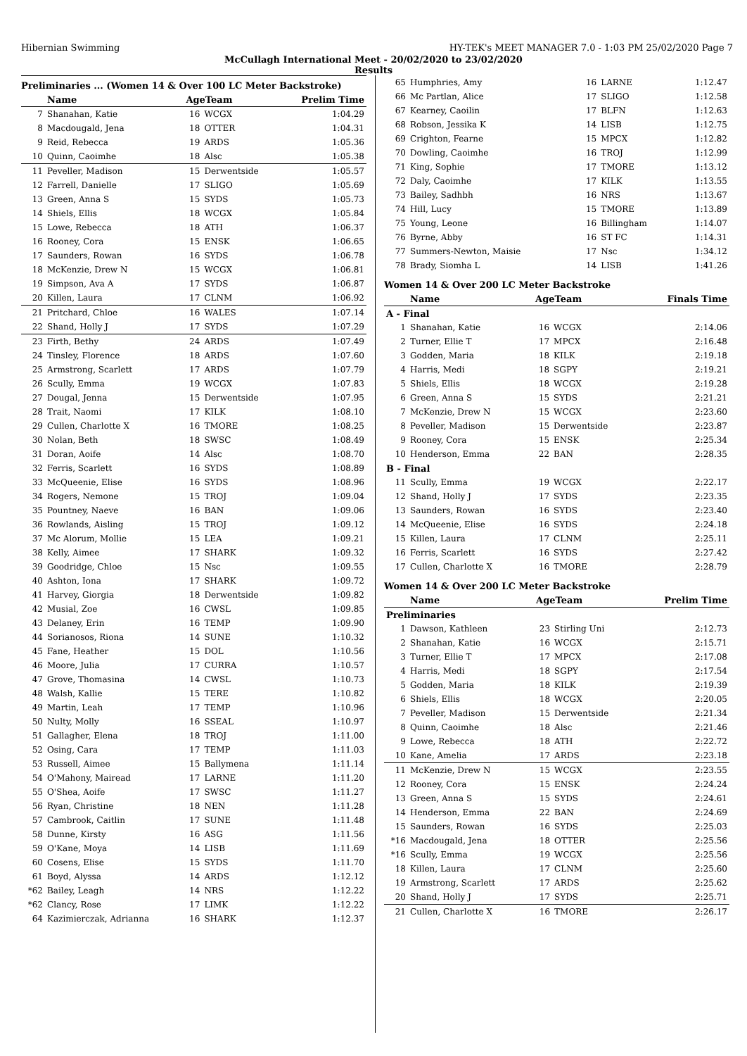Hibernian Swimming HY-TEK's MEET MANAGER 7.0 - 1:03 PM 25/02/2020 Page 7
McCullagh International Meet - 20/02/2020 to 23/02/2020
Results
Preliminaries ... (Women 14 & Over 100 LC Meter Backstroke)
| | Name | AgeTeam | | Prelim Time |
| --- | --- | --- | --- | --- |
| 7 | Shanahan, Katie | 16 | WCGX | 1:04.29 |
| 8 | Macdougald, Jena | 18 | OTTER | 1:04.31 |
| 9 | Reid, Rebecca | 19 | ARDS | 1:05.36 |
| 10 | Quinn, Caoimhe | 18 | Alsc | 1:05.38 |
| 11 | Peveller, Madison | 15 | Derwentside | 1:05.57 |
| 12 | Farrell, Danielle | 17 | SLIGO | 1:05.69 |
| 13 | Green, Anna S | 15 | SYDS | 1:05.73 |
| 14 | Shiels, Ellis | 18 | WCGX | 1:05.84 |
| 15 | Lowe, Rebecca | 18 | ATH | 1:06.37 |
| 16 | Rooney, Cora | 15 | ENSK | 1:06.65 |
| 17 | Saunders, Rowan | 16 | SYDS | 1:06.78 |
| 18 | McKenzie, Drew N | 15 | WCGX | 1:06.81 |
| 19 | Simpson, Ava A | 17 | SYDS | 1:06.87 |
| 20 | Killen, Laura | 17 | CLNM | 1:06.92 |
| 21 | Pritchard, Chloe | 16 | WALES | 1:07.14 |
| 22 | Shand, Holly J | 17 | SYDS | 1:07.29 |
| 23 | Firth, Bethy | 24 | ARDS | 1:07.49 |
| 24 | Tinsley, Florence | 18 | ARDS | 1:07.60 |
| 25 | Armstrong, Scarlett | 17 | ARDS | 1:07.79 |
| 26 | Scully, Emma | 19 | WCGX | 1:07.83 |
| 27 | Dougal, Jenna | 15 | Derwentside | 1:07.95 |
| 28 | Trait, Naomi | 17 | KILK | 1:08.10 |
| 29 | Cullen, Charlotte X | 16 | TMORE | 1:08.25 |
| 30 | Nolan, Beth | 18 | SWSC | 1:08.49 |
| 31 | Doran, Aoife | 14 | Alsc | 1:08.70 |
| 32 | Ferris, Scarlett | 16 | SYDS | 1:08.89 |
| 33 | McQueenie, Elise | 16 | SYDS | 1:08.96 |
| 34 | Rogers, Nemone | 15 | TROJ | 1:09.04 |
| 35 | Pountney, Naeve | 16 | BAN | 1:09.06 |
| 36 | Rowlands, Aisling | 15 | TROJ | 1:09.12 |
| 37 | Mc Alorum, Mollie | 15 | LEA | 1:09.21 |
| 38 | Kelly, Aimee | 17 | SHARK | 1:09.32 |
| 39 | Goodridge, Chloe | 15 | Nsc | 1:09.55 |
| 40 | Ashton, Iona | 17 | SHARK | 1:09.72 |
| 41 | Harvey, Giorgia | 18 | Derwentside | 1:09.82 |
| 42 | Musial, Zoe | 16 | CWSL | 1:09.85 |
| 43 | Delaney, Erin | 16 | TEMP | 1:09.90 |
| 44 | Sorianosos, Riona | 14 | SUNE | 1:10.32 |
| 45 | Fane, Heather | 15 | DOL | 1:10.56 |
| 46 | Moore, Julia | 17 | CURRA | 1:10.57 |
| 47 | Grove, Thomasina | 14 | CWSL | 1:10.73 |
| 48 | Walsh, Kallie | 15 | TERE | 1:10.82 |
| 49 | Martin, Leah | 17 | TEMP | 1:10.96 |
| 50 | Nulty, Molly | 16 | SSEAL | 1:10.97 |
| 51 | Gallagher, Elena | 18 | TROJ | 1:11.00 |
| 52 | Osing, Cara | 17 | TEMP | 1:11.03 |
| 53 | Russell, Aimee | 15 | Ballymena | 1:11.14 |
| 54 | O'Mahony, Mairead | 17 | LARNE | 1:11.20 |
| 55 | O'Shea, Aoife | 17 | SWSC | 1:11.27 |
| 56 | Ryan, Christine | 18 | NEN | 1:11.28 |
| 57 | Cambrook, Caitlin | 17 | SUNE | 1:11.48 |
| 58 | Dunne, Kirsty | 16 | ASG | 1:11.56 |
| 59 | O'Kane, Moya | 14 | LISB | 1:11.69 |
| 60 | Cosens, Elise | 15 | SYDS | 1:11.70 |
| 61 | Boyd, Alyssa | 14 | ARDS | 1:12.12 |
| *62 | Bailey, Leagh | 14 | NRS | 1:12.22 |
| *62 | Clancy, Rose | 17 | LIMK | 1:12.22 |
| 64 | Kazimierczak, Adrianna | 16 | SHARK | 1:12.37 |
| 65 | Humphries, Amy | 16 | LARNE | 1:12.47 |
| 66 | Mc Partlan, Alice | 17 | SLIGO | 1:12.58 |
| 67 | Kearney, Caoilin | 17 | BLFN | 1:12.63 |
| 68 | Robson, Jessika K | 14 | LISB | 1:12.75 |
| 69 | Crighton, Fearne | 15 | MPCX | 1:12.82 |
| 70 | Dowling, Caoimhe | 16 | TROJ | 1:12.99 |
| 71 | King, Sophie | 17 | TMORE | 1:13.12 |
| 72 | Daly, Caoimhe | 17 | KILK | 1:13.55 |
| 73 | Bailey, Sadhbh | 16 | NRS | 1:13.67 |
| 74 | Hill, Lucy | 15 | TMORE | 1:13.89 |
| 75 | Young, Leone | 16 | Billingham | 1:14.07 |
| 76 | Byrne, Abby | 16 | ST FC | 1:14.31 |
| 77 | Summers-Newton, Maisie | 17 | Nsc | 1:34.12 |
| 78 | Brady, Siomha L | 14 | LISB | 1:41.26 |
Women 14 & Over 200 LC Meter Backstroke
| | Name | AgeTeam | | Finals Time |
| --- | --- | --- | --- | --- |
| A - Final | | | | |
| 1 | Shanahan, Katie | 16 | WCGX | 2:14.06 |
| 2 | Turner, Ellie T | 17 | MPCX | 2:16.48 |
| 3 | Godden, Maria | 18 | KILK | 2:19.18 |
| 4 | Harris, Medi | 18 | SGPY | 2:19.21 |
| 5 | Shiels, Ellis | 18 | WCGX | 2:19.28 |
| 6 | Green, Anna S | 15 | SYDS | 2:21.21 |
| 7 | McKenzie, Drew N | 15 | WCGX | 2:23.60 |
| 8 | Peveller, Madison | 15 | Derwentside | 2:23.87 |
| 9 | Rooney, Cora | 15 | ENSK | 2:25.34 |
| 10 | Henderson, Emma | 22 | BAN | 2:28.35 |
| B - Final | | | | |
| 11 | Scully, Emma | 19 | WCGX | 2:22.17 |
| 12 | Shand, Holly J | 17 | SYDS | 2:23.35 |
| 13 | Saunders, Rowan | 16 | SYDS | 2:23.40 |
| 14 | McQueenie, Elise | 16 | SYDS | 2:24.18 |
| 15 | Killen, Laura | 17 | CLNM | 2:25.11 |
| 16 | Ferris, Scarlett | 16 | SYDS | 2:27.42 |
| 17 | Cullen, Charlotte X | 16 | TMORE | 2:28.79 |
Women 14 & Over 200 LC Meter Backstroke
| | Name | AgeTeam | | Prelim Time |
| --- | --- | --- | --- | --- |
| Preliminaries | | | | |
| 1 | Dawson, Kathleen | 23 | Stirling Uni | 2:12.73 |
| 2 | Shanahan, Katie | 16 | WCGX | 2:15.71 |
| 3 | Turner, Ellie T | 17 | MPCX | 2:17.08 |
| 4 | Harris, Medi | 18 | SGPY | 2:17.54 |
| 5 | Godden, Maria | 18 | KILK | 2:19.39 |
| 6 | Shiels, Ellis | 18 | WCGX | 2:20.05 |
| 7 | Peveller, Madison | 15 | Derwentside | 2:21.34 |
| 8 | Quinn, Caoimhe | 18 | Alsc | 2:21.46 |
| 9 | Lowe, Rebecca | 18 | ATH | 2:22.72 |
| 10 | Kane, Amelia | 17 | ARDS | 2:23.18 |
| 11 | McKenzie, Drew N | 15 | WCGX | 2:23.55 |
| 12 | Rooney, Cora | 15 | ENSK | 2:24.24 |
| 13 | Green, Anna S | 15 | SYDS | 2:24.61 |
| 14 | Henderson, Emma | 22 | BAN | 2:24.69 |
| 15 | Saunders, Rowan | 16 | SYDS | 2:25.03 |
| *16 | Macdougald, Jena | 18 | OTTER | 2:25.56 |
| *16 | Scully, Emma | 19 | WCGX | 2:25.56 |
| 18 | Killen, Laura | 17 | CLNM | 2:25.60 |
| 19 | Armstrong, Scarlett | 17 | ARDS | 2:25.62 |
| 20 | Shand, Holly J | 17 | SYDS | 2:25.71 |
| 21 | Cullen, Charlotte X | 16 | TMORE | 2:26.17 |